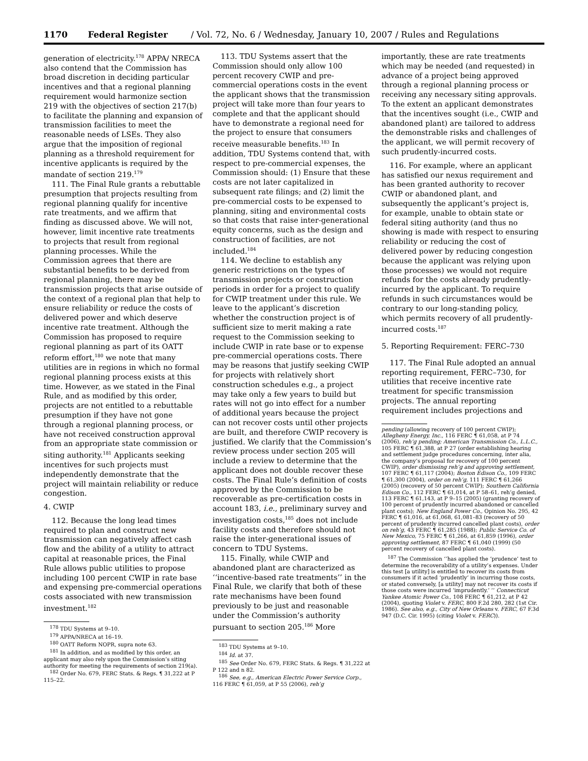1170 Federal Register / Vol. 72, No. 6 / Wednesday, January 10, 2007 / Rules and Regulations
generation of electricity.<sup>178</sup> APPA/ NRECA also contend that the Commission has broad discretion in deciding particular incentives and that a regional planning requirement would harmonize section 219 with the objectives of section 217(b) to facilitate the planning and expansion of transmission facilities to meet the reasonable needs of LSEs. They also argue that the imposition of regional planning as a threshold requirement for incentive applicants is required by the mandate of section 219.<sup>179</sup>
111. The Final Rule grants a rebuttable presumption that projects resulting from regional planning qualify for incentive rate treatments, and we affirm that finding as discussed above. We will not, however, limit incentive rate treatments to projects that result from regional planning processes. While the Commission agrees that there are substantial benefits to be derived from regional planning, there may be transmission projects that arise outside of the context of a regional plan that help to ensure reliability or reduce the costs of delivered power and which deserve incentive rate treatment. Although the Commission has proposed to require regional planning as part of its OATT reform effort,<sup>180</sup> we note that many utilities are in regions in which no formal regional planning process exists at this time. However, as we stated in the Final Rule, and as modified by this order, projects are not entitled to a rebuttable presumption if they have not gone through a regional planning process, or have not received construction approval from an appropriate state commission or siting authority.<sup>181</sup> Applicants seeking incentives for such projects must independently demonstrate that the project will maintain reliability or reduce congestion.
4. CWIP
112. Because the long lead times required to plan and construct new transmission can negatively affect cash flow and the ability of a utility to attract capital at reasonable prices, the Final Rule allows public utilities to propose including 100 percent CWIP in rate base and expensing pre-commercial operations costs associated with new transmission investment.<sup>182</sup>
<sup>178</sup> TDU Systems at 9–10.
<sup>179</sup> APPA/NRECA at 16–19.
<sup>180</sup> OATT Reform NOPR, supra note 63.
<sup>181</sup> In addition, and as modified by this order, an applicant may also rely upon the Commission’s siting authority for meeting the requirements of section 219(a).
<sup>182</sup> Order No. 679, FERC Stats. & Regs. ¶ 31,222 at P 115–22.
113. TDU Systems assert that the Commission should only allow 100 percent recovery CWIP and pre-commercial operations costs in the event the applicant shows that the transmission project will take more than four years to complete and that the applicant should have to demonstrate a regional need for the project to ensure that consumers receive measurable benefits.<sup>183</sup> In addition, TDU Systems contend that, with respect to pre-commercial expenses, the Commission should: (1) Ensure that these costs are not later capitalized in subsequent rate filings; and (2) limit the pre-commercial costs to be expensed to planning, siting and environmental costs so that costs that raise inter-generational equity concerns, such as the design and construction of facilities, are not included.<sup>184</sup>
114. We decline to establish any generic restrictions on the types of transmission projects or construction periods in order for a project to qualify for CWIP treatment under this rule. We leave to the applicant’s discretion whether the construction project is of sufficient size to merit making a rate request to the Commission seeking to include CWIP in rate base or to expense pre-commercial operations costs. There may be reasons that justify seeking CWIP for projects with relatively short construction schedules e.g., a project may take only a few years to build but rates will not go into effect for a number of additional years because the project can not recover costs until other projects are built, and therefore CWIP recovery is justified. We clarify that the Commission’s review process under section 205 will include a review to determine that the applicant does not double recover these costs. The Final Rule’s definition of costs approved by the Commission to be recoverable as pre-certification costs in account 183, i.e., preliminary survey and investigation costs,<sup>185</sup> does not include facility costs and therefore should not raise the inter-generational issues of concern to TDU Systems.
115. Finally, while CWIP and abandoned plant are characterized as ‘‘incentive-based rate treatments’’ in the Final Rule, we clarify that both of these rate mechanisms have been found previously to be just and reasonable under the Commission’s authority pursuant to section 205.<sup>186</sup> More
<sup>183</sup> TDU Systems at 9–10.
<sup>184</sup> Id. at 37.
<sup>185</sup> See Order No. 679, FERC Stats. & Regs. ¶ 31,222 at P 122 and n 82.
<sup>186</sup> See, e.g., American Electric Power Service Corp., 116 FERC ¶ 61,059, at P 55 (2006), reh’g
importantly, these are rate treatments which may be needed (and requested) in advance of a project being approved through a regional planning process or receiving any necessary siting approvals. To the extent an applicant demonstrates that the incentives sought (i.e., CWIP and abandoned plant) are tailored to address the demonstrable risks and challenges of the applicant, we will permit recovery of such prudently-incurred costs.
116. For example, where an applicant has satisfied our nexus requirement and has been granted authority to recover CWIP or abandoned plant, and subsequently the applicant’s project is, for example, unable to obtain state or federal siting authority (and thus no showing is made with respect to ensuring reliability or reducing the cost of delivered power by reducing congestion because the applicant was relying upon those processes) we would not require refunds for the costs already prudently-incurred by the applicant. To require refunds in such circumstances would be contrary to our long-standing policy, which permits recovery of all prudently-incurred costs.<sup>187</sup>
5. Reporting Requirement: FERC–730
117. The Final Rule adopted an annual reporting requirement, FERC–730, for utilities that receive incentive rate treatment for specific transmission projects. The annual reporting requirement includes projections and
pending (allowing recovery of 100 percent CWIP); Allegheny Energy, Inc., 116 FERC ¶ 61,058, at P 74 (2006), reh’g pending; American Transmission Co., L.L.C., 105 FERC ¶ 61,388, at P 27 (order establishing hearing and settlement judge procedures concerning, inter alia, the company’s proposal for recovery of 100 percent CWIP), order dismissing reh’g and approving settlement, 107 FERC ¶ 61,117 (2004); Boston Edison Co., 109 FERC ¶ 61,300 (2004), order on reh’g, 111 FERC ¶ 61,266 (2005) (recovery of 50 percent CWIP); Southern California Edison Co., 112 FERC ¶ 61,014, at P 58–61, reh’g denied, 113 FERC ¶ 61,143, at P 9–15 (2005) (granting recovery of 100 percent of prudently incurred abandoned or cancelled plant costs); New England Power Co., Opinion No. 295, 42 FERC ¶ 61,016, at 61,068, 61,081–83 (recovery of 50 percent of prudently incurred cancelled plant costs), order on reh’g, 43 FERC ¶ 61,285 (1988); Public Service Co. of New Mexico, 75 FERC ¶ 61,266, at 61,859 (1996), order approving settlement, 87 FERC ¶ 61,040 (1999) (50 percent recovery of cancelled plant costs).
<sup>187</sup> The Commission ‘‘has applied the ‘prudence’ test to determine the recoverability of a utility’s expenses. Under this test [a utility] is entitled to recover its costs from consumers if it acted ‘prudently’ in incurring those costs, or stated conversely, [a utility] may not recover its costs if those costs were incurred ‘imprudently.’ ’’ Connecticut Yankee Atomic Power Co., 108 FERC ¶ 61,212, at P 42 (2004), quoting Violet v. FERC, 800 F.2d 280, 282 (1st Cir. 1986). See also, e.g., City of New Orleans v. FERC, 67 F.3d 947 (D.C. Cir. 1995) (citing Violet v. FERC)).